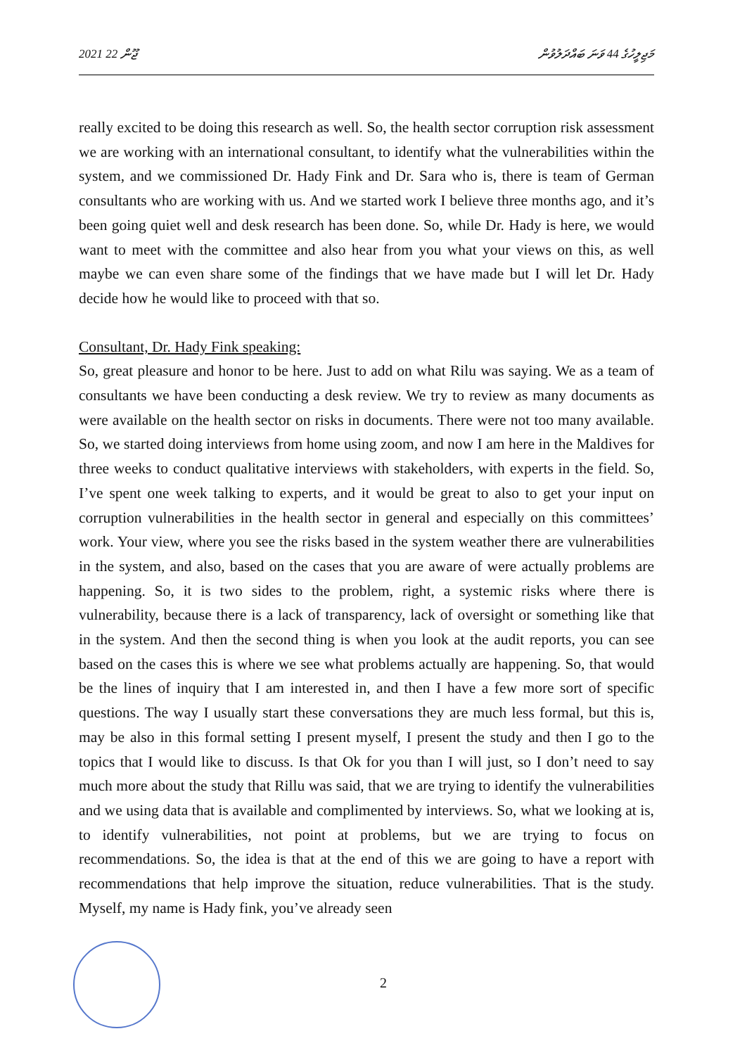2021 ޖޫން 22 މަޖިލީހުގެ 44 ވަނަ ބައްދަލުވުން
really excited to be doing this research as well. So, the health sector corruption risk assessment we are working with an international consultant, to identify what the vulnerabilities within the system, and we commissioned Dr. Hady Fink and Dr. Sara who is, there is team of German consultants who are working with us. And we started work I believe three months ago, and it’s been going quiet well and desk research has been done. So, while Dr. Hady is here, we would want to meet with the committee and also hear from you what your views on this, as well maybe we can even share some of the findings that we have made but I will let Dr. Hady decide how he would like to proceed with that so.
Consultant, Dr. Hady Fink speaking:
So, great pleasure and honor to be here. Just to add on what Rilu was saying. We as a team of consultants we have been conducting a desk review. We try to review as many documents as were available on the health sector on risks in documents. There were not too many available. So, we started doing interviews from home using zoom, and now I am here in the Maldives for three weeks to conduct qualitative interviews with stakeholders, with experts in the field. So, I’ve spent one week talking to experts, and it would be great to also to get your input on corruption vulnerabilities in the health sector in general and especially on this committees’ work. Your view, where you see the risks based in the system weather there are vulnerabilities in the system, and also, based on the cases that you are aware of were actually problems are happening. So, it is two sides to the problem, right, a systemic risks where there is vulnerability, because there is a lack of transparency, lack of oversight or something like that in the system. And then the second thing is when you look at the audit reports, you can see based on the cases this is where we see what problems actually are happening. So, that would be the lines of inquiry that I am interested in, and then I have a few more sort of specific questions. The way I usually start these conversations they are much less formal, but this is, may be also in this formal setting I present myself, I present the study and then I go to the topics that I would like to discuss. Is that Ok for you than I will just, so I don’t need to say much more about the study that Rillu was said, that we are trying to identify the vulnerabilities and we using data that is available and complimented by interviews. So, what we looking at is, to identify vulnerabilities, not point at problems, but we are trying to focus on recommendations. So, the idea is that at the end of this we are going to have a report with recommendations that help improve the situation, reduce vulnerabilities. That is the study. Myself, my name is Hady fink, you’ve already seen
2